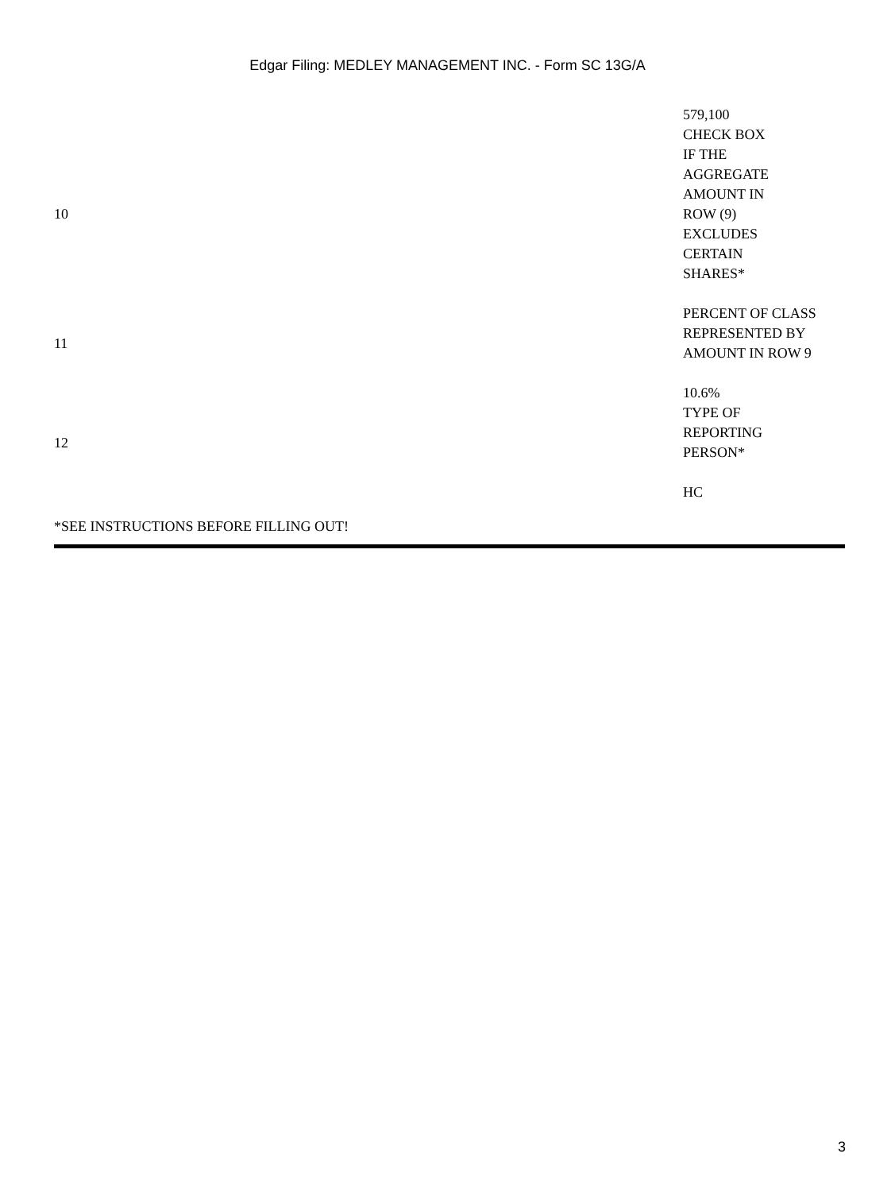Edgar Filing: MEDLEY MANAGEMENT INC. - Form SC 13G/A
| | 579,100 |
| 10 | CHECK BOX IF THE AGGREGATE AMOUNT IN ROW (9) EXCLUDES CERTAIN SHARES* |
| 11 | PERCENT OF CLASS REPRESENTED BY AMOUNT IN ROW 9 |
| | 10.6% |
| 12 | TYPE OF REPORTING PERSON* |
| | HC |
*SEE INSTRUCTIONS BEFORE FILLING OUT!
3